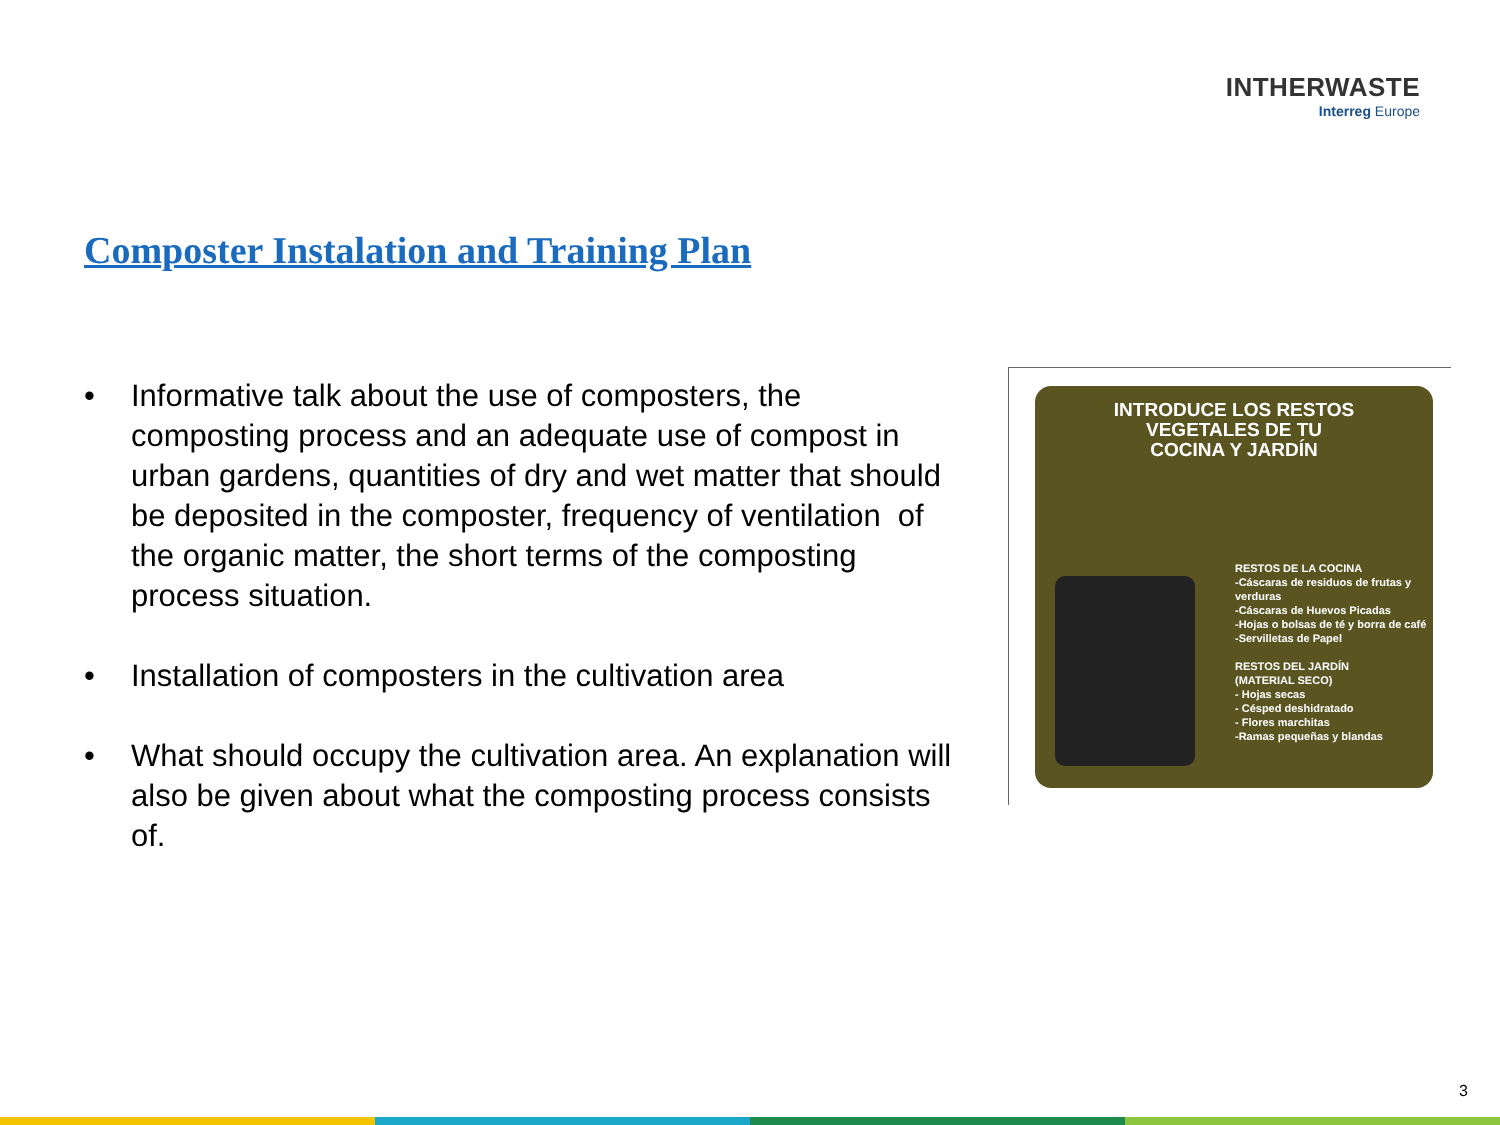INTHERWASTE
Interreg Europe
Composter Instalation and Training Plan
• Informative talk about the use of composters, the composting process and an adequate use of compost in urban gardens, quantities of dry and wet matter that should be deposited in the composter, frequency of ventilation of the organic matter, the short terms of the composting process situation.
• Installation of composters in the cultivation area
• What should occupy the cultivation area. An explanation will also be given about what the composting process consists of.
INTRODUCE LOS RESTOS
VEGETALES DE TU
COCINA Y JARDÍN
RESTOS DE LA COCINA
-Cáscaras de residuos de frutas y verduras
-Cáscaras de Huevos Picadas
-Hojas o bolsas de té y borra de café
-Servilletas de Papel
RESTOS DEL JARDÍN
(MATERIAL SECO)
- Hojas secas
- Césped deshidratado
- Flores marchitas
-Ramas pequeñas y blandas
3